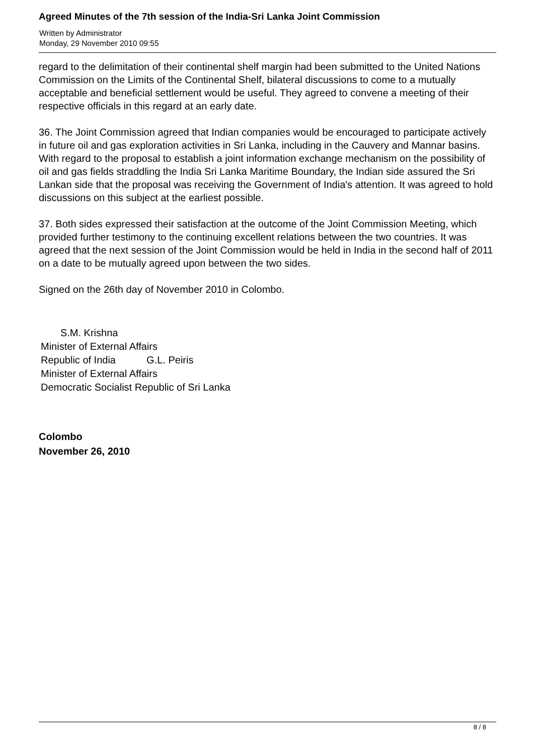Agreed Minutes of the 7th session of the India-Sri Lanka Joint Commission
Written by Administrator
Monday, 29 November 2010 09:55
regard to the delimitation of their continental shelf margin had been submitted to the United Nations Commission on the Limits of the Continental Shelf, bilateral discussions to come to a mutually acceptable and beneficial settlement would be useful. They agreed to convene a meeting of their respective officials in this regard at an early date.
36. The Joint Commission agreed that Indian companies would be encouraged to participate actively in future oil and gas exploration activities in Sri Lanka, including in the Cauvery and Mannar basins. With regard to the proposal to establish a joint information exchange mechanism on the possibility of oil and gas fields straddling the India Sri Lanka Maritime Boundary, the Indian side assured the Sri Lankan side that the proposal was receiving the Government of India's attention. It was agreed to hold discussions on this subject at the earliest possible.
37. Both sides expressed their satisfaction at the outcome of the Joint Commission Meeting, which provided further testimony to the continuing excellent relations between the two countries. It was agreed that the next session of the Joint Commission would be held in India in the second half of 2011 on a date to be mutually agreed upon between the two sides.
Signed on the 26th day of November 2010 in Colombo.
S.M. Krishna
Minister of External Affairs
Republic of India G.L. Peiris
Minister of External Affairs
Democratic Socialist Republic of Sri Lanka
Colombo
November 26, 2010
8 / 8